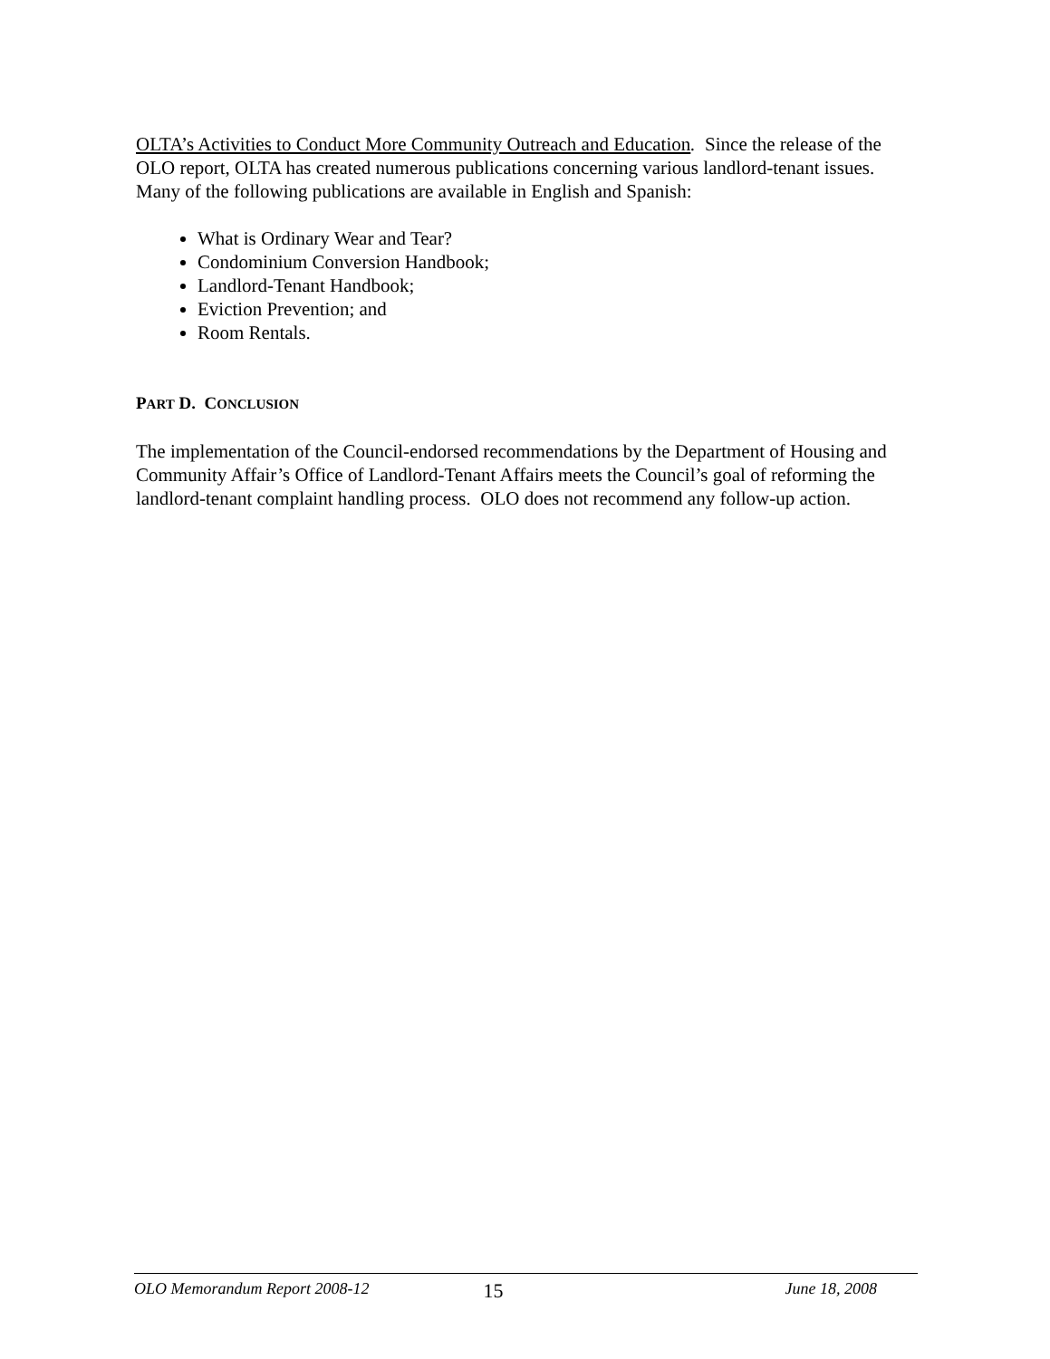OLTA’s Activities to Conduct More Community Outreach and Education. Since the release of the OLO report, OLTA has created numerous publications concerning various landlord-tenant issues. Many of the following publications are available in English and Spanish:
What is Ordinary Wear and Tear?
Condominium Conversion Handbook;
Landlord-Tenant Handbook;
Eviction Prevention; and
Room Rentals.
PART D. CONCLUSION
The implementation of the Council-endorsed recommendations by the Department of Housing and Community Affair’s Office of Landlord-Tenant Affairs meets the Council’s goal of reforming the landlord-tenant complaint handling process. OLO does not recommend any follow-up action.
OLO Memorandum Report 2008-12 15 June 18, 2008